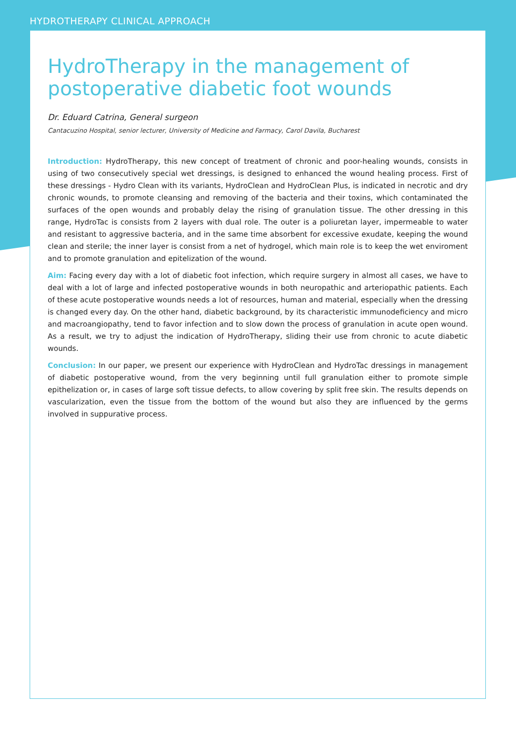HYDROTHERAPY CLINICAL APPROACH
HydroTherapy in the management of postoperative diabetic foot wounds
Dr. Eduard Catrina, General surgeon
Cantacuzino Hospital, senior lecturer, University of Medicine and Farmacy, Carol Davila, Bucharest
Introduction: HydroTherapy, this new concept of treatment of chronic and poor-healing wounds, consists in using of two consecutively special wet dressings, is designed to enhanced the wound healing process. First of these dressings - Hydro Clean with its variants, HydroClean and HydroClean Plus, is indicated in necrotic and dry chronic wounds, to promote cleansing and removing of the bacteria and their toxins, which contaminated the surfaces of the open wounds and probably delay the rising of granulation tissue. The other dressing in this range, HydroTac is consists from 2 layers with dual role. The outer is a poliuretan layer, impermeable to water and resistant to aggressive bacteria, and in the same time absorbent for excessive exudate, keeping the wound clean and sterile; the inner layer is consist from a net of hydrogel, which main role is to keep the wet enviroment and to promote granulation and epitelization of the wound.
Aim: Facing every day with a lot of diabetic foot infection, which require surgery in almost all cases, we have to deal with a lot of large and infected postoperative wounds in both neuropathic and arteriopathic patients. Each of these acute postoperative wounds needs a lot of resources, human and material, especially when the dressing is changed every day. On the other hand, diabetic background, by its characteristic immunodeficiency and micro and macroangiopathy, tend to favor infection and to slow down the process of granulation in acute open wound. As a result, we try to adjust the indication of HydroTherapy, sliding their use from chronic to acute diabetic wounds.
Conclusion: In our paper, we present our experience with HydroClean and HydroTac dressings in management of diabetic postoperative wound, from the very beginning until full granulation either to promote simple epithelization or, in cases of large soft tissue defects, to allow covering by split free skin. The results depends on vascularization, even the tissue from the bottom of the wound but also they are influenced by the germs involved in suppurative process.